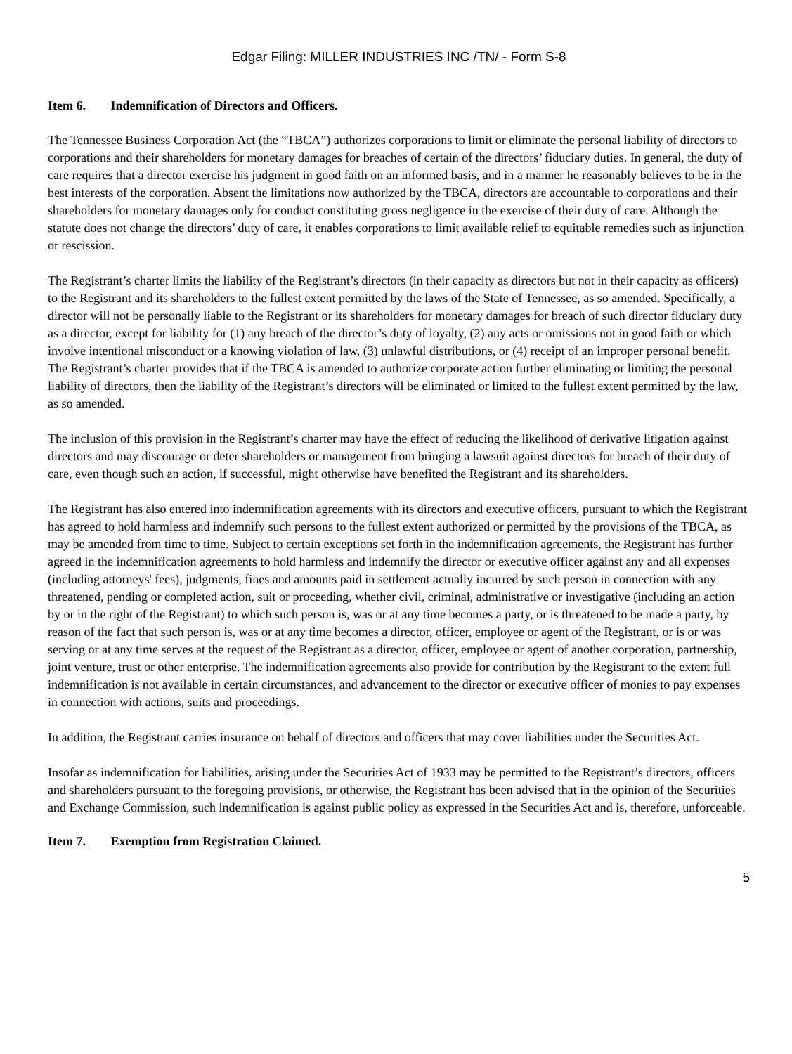Edgar Filing: MILLER INDUSTRIES INC /TN/ - Form S-8
Item 6. Indemnification of Directors and Officers.
The Tennessee Business Corporation Act (the “TBCA”) authorizes corporations to limit or eliminate the personal liability of directors to corporations and their shareholders for monetary damages for breaches of certain of the directors’ fiduciary duties. In general, the duty of care requires that a director exercise his judgment in good faith on an informed basis, and in a manner he reasonably believes to be in the best interests of the corporation. Absent the limitations now authorized by the TBCA, directors are accountable to corporations and their shareholders for monetary damages only for conduct constituting gross negligence in the exercise of their duty of care. Although the statute does not change the directors’ duty of care, it enables corporations to limit available relief to equitable remedies such as injunction or rescission.
The Registrant’s charter limits the liability of the Registrant’s directors (in their capacity as directors but not in their capacity as officers) to the Registrant and its shareholders to the fullest extent permitted by the laws of the State of Tennessee, as so amended. Specifically, a director will not be personally liable to the Registrant or its shareholders for monetary damages for breach of such director fiduciary duty as a director, except for liability for (1) any breach of the director’s duty of loyalty, (2) any acts or omissions not in good faith or which involve intentional misconduct or a knowing violation of law, (3) unlawful distributions, or (4) receipt of an improper personal benefit. The Registrant’s charter provides that if the TBCA is amended to authorize corporate action further eliminating or limiting the personal liability of directors, then the liability of the Registrant’s directors will be eliminated or limited to the fullest extent permitted by the law, as so amended.
The inclusion of this provision in the Registrant’s charter may have the effect of reducing the likelihood of derivative litigation against directors and may discourage or deter shareholders or management from bringing a lawsuit against directors for breach of their duty of care, even though such an action, if successful, might otherwise have benefited the Registrant and its shareholders.
The Registrant has also entered into indemnification agreements with its directors and executive officers, pursuant to which the Registrant has agreed to hold harmless and indemnify such persons to the fullest extent authorized or permitted by the provisions of the TBCA, as may be amended from time to time. Subject to certain exceptions set forth in the indemnification agreements, the Registrant has further agreed in the indemnification agreements to hold harmless and indemnify the director or executive officer against any and all expenses (including attorneys' fees), judgments, fines and amounts paid in settlement actually incurred by such person in connection with any threatened, pending or completed action, suit or proceeding, whether civil, criminal, administrative or investigative (including an action by or in the right of the Registrant) to which such person is, was or at any time becomes a party, or is threatened to be made a party, by reason of the fact that such person is, was or at any time becomes a director, officer, employee or agent of the Registrant, or is or was serving or at any time serves at the request of the Registrant as a director, officer, employee or agent of another corporation, partnership, joint venture, trust or other enterprise. The indemnification agreements also provide for contribution by the Registrant to the extent full indemnification is not available in certain circumstances, and advancement to the director or executive officer of monies to pay expenses in connection with actions, suits and proceedings.
In addition, the Registrant carries insurance on behalf of directors and officers that may cover liabilities under the Securities Act.
Insofar as indemnification for liabilities, arising under the Securities Act of 1933 may be permitted to the Registrant’s directors, officers and shareholders pursuant to the foregoing provisions, or otherwise, the Registrant has been advised that in the opinion of the Securities and Exchange Commission, such indemnification is against public policy as expressed in the Securities Act and is, therefore, unforceable.
Item 7. Exemption from Registration Claimed.
5